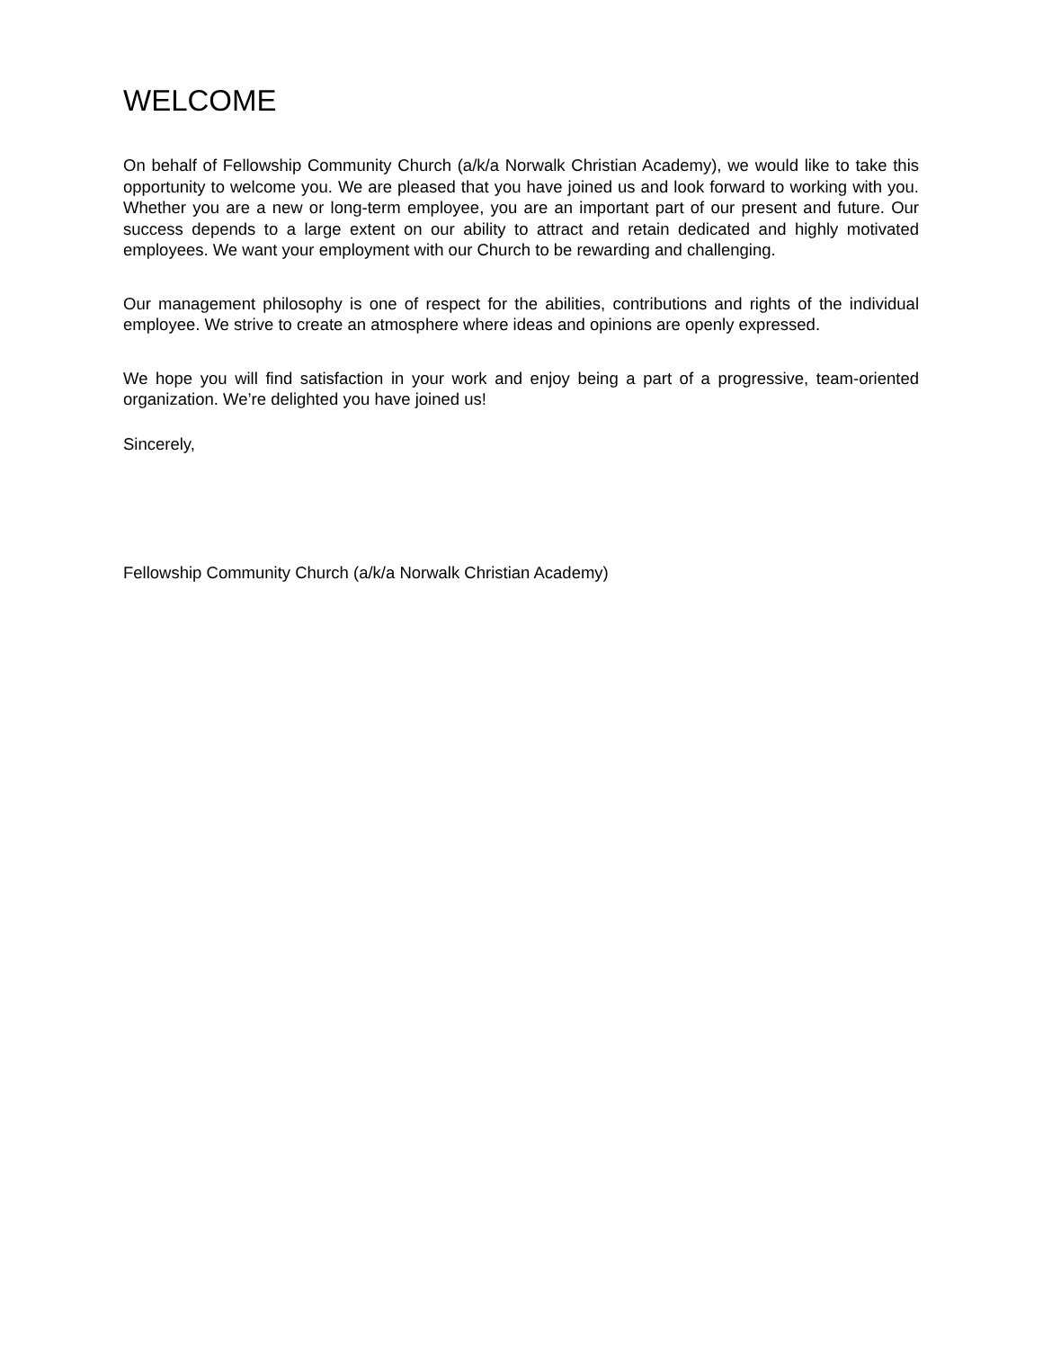WELCOME
On behalf of Fellowship Community Church (a/k/a Norwalk Christian Academy), we would like to take this opportunity to welcome you. We are pleased that you have joined us and look forward to working with you. Whether you are a new or long-term employee, you are an important part of our present and future. Our success depends to a large extent on our ability to attract and retain dedicated and highly motivated employees. We want your employment with our Church to be rewarding and challenging.
Our management philosophy is one of respect for the abilities, contributions and rights of the individual employee. We strive to create an atmosphere where ideas and opinions are openly expressed.
We hope you will find satisfaction in your work and enjoy being a part of a progressive, team-oriented organization. We’re delighted you have joined us!
Sincerely,
Fellowship Community Church (a/k/a Norwalk Christian Academy)